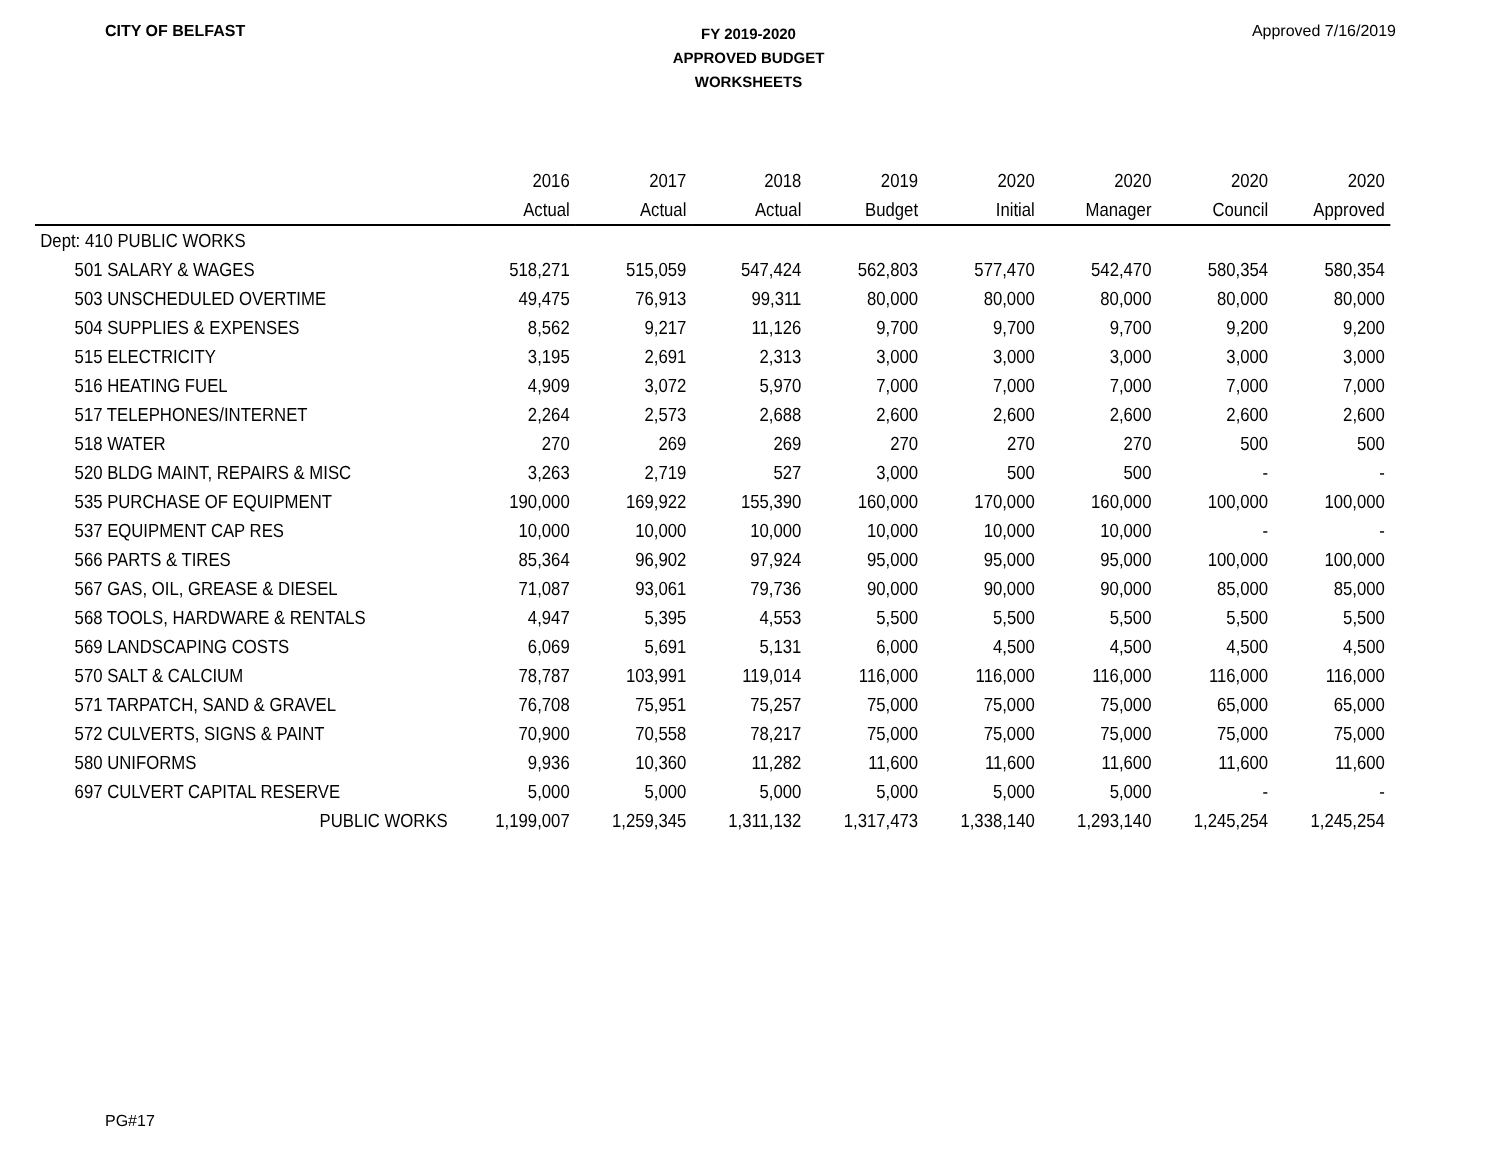CITY OF BELFAST
FY 2019-2020
APPROVED BUDGET
WORKSHEETS
Approved 7/16/2019
| | 2016 | 2017 | 2018 | 2019 | 2020 | 2020 | 2020 | 2020 |
| --- | --- | --- | --- | --- | --- | --- | --- | --- |
| | Actual | Actual | Actual | Budget | Initial | Manager | Council | Approved |
| Dept: 410 PUBLIC WORKS | | | | | | | | |
| 501 SALARY & WAGES | 518,271 | 515,059 | 547,424 | 562,803 | 577,470 | 542,470 | 580,354 | 580,354 |
| 503 UNSCHEDULED OVERTIME | 49,475 | 76,913 | 99,311 | 80,000 | 80,000 | 80,000 | 80,000 | 80,000 |
| 504 SUPPLIES & EXPENSES | 8,562 | 9,217 | 11,126 | 9,700 | 9,700 | 9,700 | 9,200 | 9,200 |
| 515 ELECTRICITY | 3,195 | 2,691 | 2,313 | 3,000 | 3,000 | 3,000 | 3,000 | 3,000 |
| 516 HEATING FUEL | 4,909 | 3,072 | 5,970 | 7,000 | 7,000 | 7,000 | 7,000 | 7,000 |
| 517 TELEPHONES/INTERNET | 2,264 | 2,573 | 2,688 | 2,600 | 2,600 | 2,600 | 2,600 | 2,600 |
| 518 WATER | 270 | 269 | 269 | 270 | 270 | 270 | 500 | 500 |
| 520 BLDG MAINT, REPAIRS & MISC | 3,263 | 2,719 | 527 | 3,000 | 500 | 500 | - | - |
| 535 PURCHASE OF EQUIPMENT | 190,000 | 169,922 | 155,390 | 160,000 | 170,000 | 160,000 | 100,000 | 100,000 |
| 537 EQUIPMENT CAP RES | 10,000 | 10,000 | 10,000 | 10,000 | 10,000 | 10,000 | - | - |
| 566 PARTS & TIRES | 85,364 | 96,902 | 97,924 | 95,000 | 95,000 | 95,000 | 100,000 | 100,000 |
| 567 GAS, OIL, GREASE & DIESEL | 71,087 | 93,061 | 79,736 | 90,000 | 90,000 | 90,000 | 85,000 | 85,000 |
| 568 TOOLS, HARDWARE & RENTALS | 4,947 | 5,395 | 4,553 | 5,500 | 5,500 | 5,500 | 5,500 | 5,500 |
| 569 LANDSCAPING COSTS | 6,069 | 5,691 | 5,131 | 6,000 | 4,500 | 4,500 | 4,500 | 4,500 |
| 570 SALT & CALCIUM | 78,787 | 103,991 | 119,014 | 116,000 | 116,000 | 116,000 | 116,000 | 116,000 |
| 571 TARPATCH, SAND & GRAVEL | 76,708 | 75,951 | 75,257 | 75,000 | 75,000 | 75,000 | 65,000 | 65,000 |
| 572 CULVERTS, SIGNS & PAINT | 70,900 | 70,558 | 78,217 | 75,000 | 75,000 | 75,000 | 75,000 | 75,000 |
| 580 UNIFORMS | 9,936 | 10,360 | 11,282 | 11,600 | 11,600 | 11,600 | 11,600 | 11,600 |
| 697 CULVERT CAPITAL RESERVE | 5,000 | 5,000 | 5,000 | 5,000 | 5,000 | 5,000 | - | - |
| PUBLIC WORKS | 1,199,007 | 1,259,345 | 1,311,132 | 1,317,473 | 1,338,140 | 1,293,140 | 1,245,254 | 1,245,254 |
PG#17